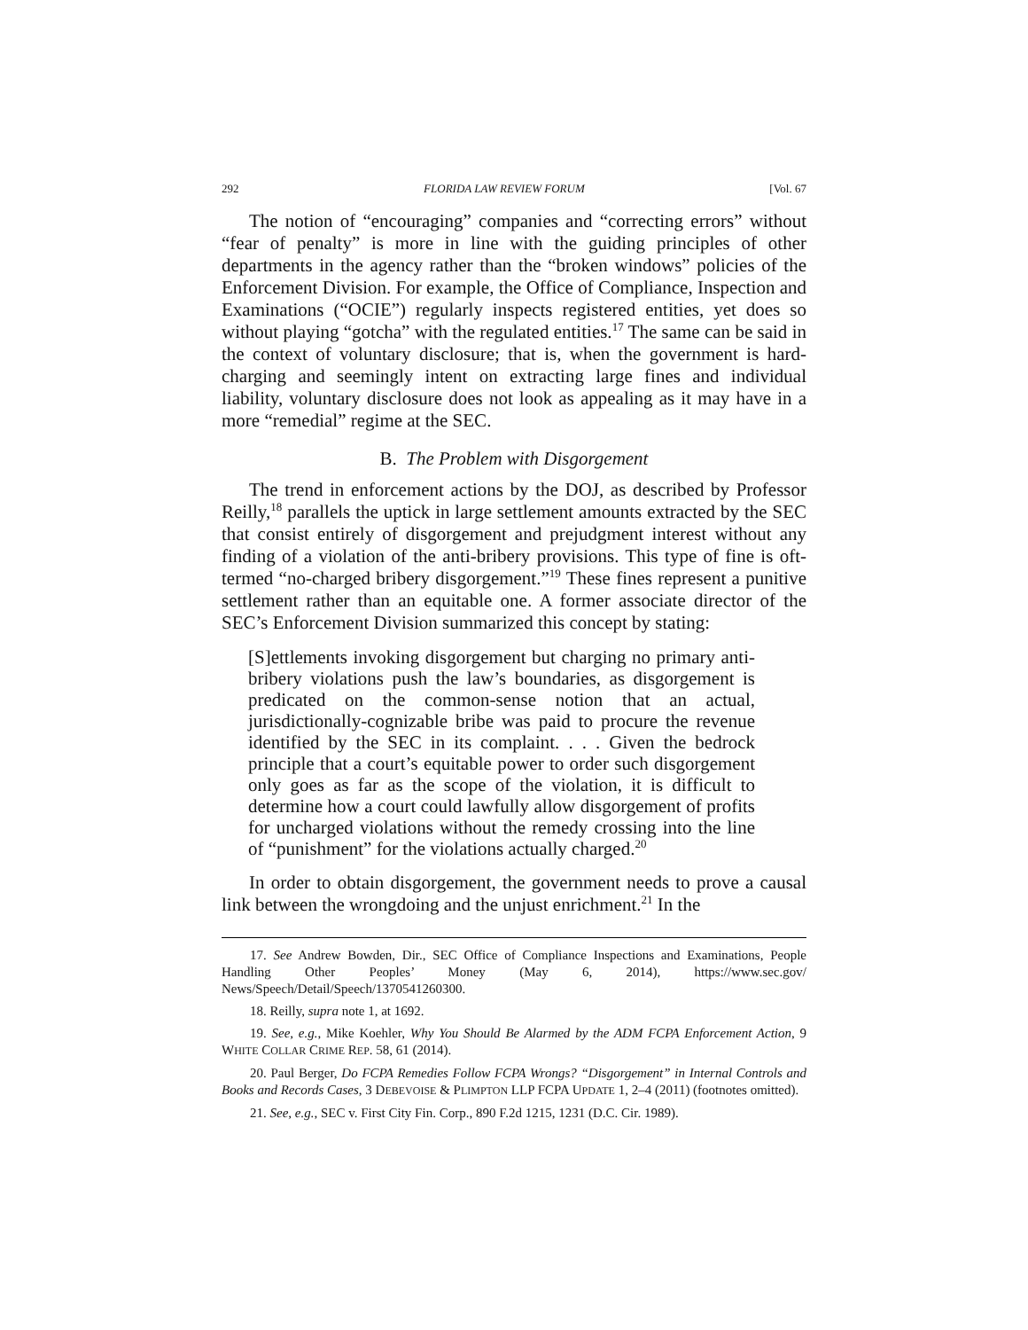292 FLORIDA LAW REVIEW FORUM [Vol. 67
The notion of “encouraging” companies and “correcting errors” without “fear of penalty” is more in line with the guiding principles of other departments in the agency rather than the “broken windows” policies of the Enforcement Division. For example, the Office of Compliance, Inspection and Examinations (“OCIE”) regularly inspects registered entities, yet does so without playing “gotcha” with the regulated entities.<sup>17</sup> The same can be said in the context of voluntary disclosure; that is, when the government is hard-charging and seemingly intent on extracting large fines and individual liability, voluntary disclosure does not look as appealing as it may have in a more “remedial” regime at the SEC.
B. The Problem with Disgorgement
The trend in enforcement actions by the DOJ, as described by Professor Reilly,<sup>18</sup> parallels the uptick in large settlement amounts extracted by the SEC that consist entirely of disgorgement and prejudgment interest without any finding of a violation of the anti-bribery provisions. This type of fine is oft-termed “no-charged bribery disgorgement.”<sup>19</sup> These fines represent a punitive settlement rather than an equitable one. A former associate director of the SEC’s Enforcement Division summarized this concept by stating:
[S]ettlements invoking disgorgement but charging no primary anti-bribery violations push the law’s boundaries, as disgorgement is predicated on the common-sense notion that an actual, jurisdictionally-cognizable bribe was paid to procure the revenue identified by the SEC in its complaint. . . . Given the bedrock principle that a court’s equitable power to order such disgorgement only goes as far as the scope of the violation, it is difficult to determine how a court could lawfully allow disgorgement of profits for uncharged violations without the remedy crossing into the line of “punishment” for the violations actually charged.<sup>20</sup>
In order to obtain disgorgement, the government needs to prove a causal link between the wrongdoing and the unjust enrichment.<sup>21</sup> In the
17. See Andrew Bowden, Dir., SEC Office of Compliance Inspections and Examinations, People Handling Other Peoples’ Money (May 6, 2014), https://www.sec.gov/ News/Speech/Detail/Speech/1370541260300.
18. Reilly, supra note 1, at 1692.
19. See, e.g., Mike Koehler, Why You Should Be Alarmed by the ADM FCPA Enforcement Action, 9 WHITE COLLAR CRIME REP. 58, 61 (2014).
20. Paul Berger, Do FCPA Remedies Follow FCPA Wrongs? “Disgorgement” in Internal Controls and Books and Records Cases, 3 DEBEVOISE & PLIMPTON LLP FCPA UPDATE 1, 2–4 (2011) (footnotes omitted).
21. See, e.g., SEC v. First City Fin. Corp., 890 F.2d 1215, 1231 (D.C. Cir. 1989).